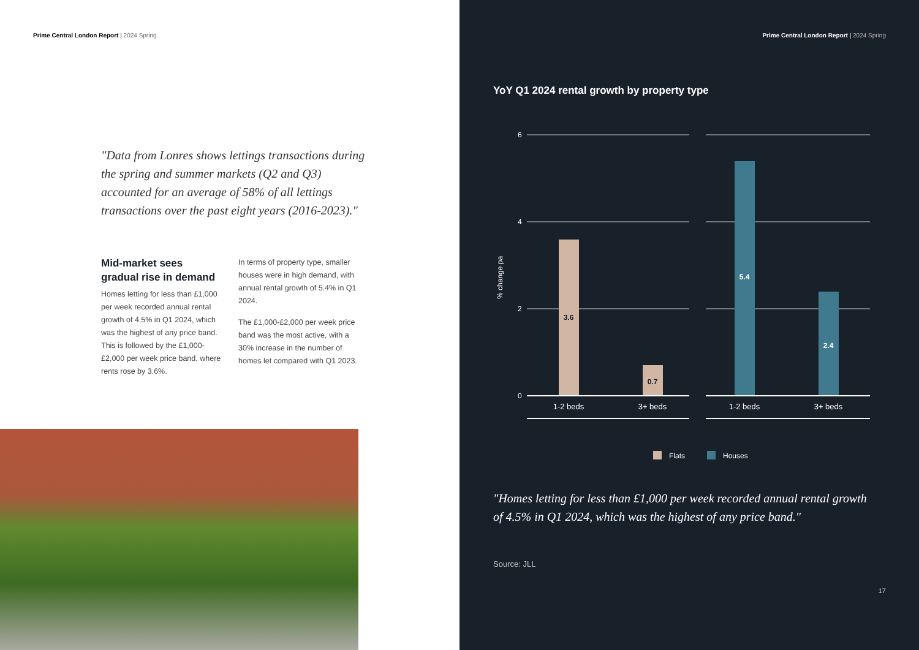Prime Central London Report | 2024 Spring
"Data from Lonres shows lettings transactions during the spring and summer markets (Q2 and Q3) accounted for an average of 58% of all lettings transactions over the past eight years (2016-2023)."
Mid-market sees gradual rise in demand
Homes letting for less than £1,000 per week recorded annual rental growth of 4.5% in Q1 2024, which was the highest of any price band. This is followed by the £1,000-£2,000 per week price band, where rents rose by 3.6%.
In terms of property type, smaller houses were in high demand, with annual rental growth of 5.4% in Q1 2024.
The £1,000-£2,000 per week price band was the most active, with a 30% increase in the number of homes let compared with Q1 2023.
Prime Central London Report | 2024 Spring
YoY Q1 2024 rental growth by property type
6
4
2
0
% change pa
3.6
0.7
5.4
2.4
1-2 beds
3+ beds
1-2 beds
3+ beds
Flats
Houses
"Homes letting for less than £1,000 per week recorded annual rental growth of 4.5% in Q1 2024, which was the highest of any price band."
Source: JLL
17